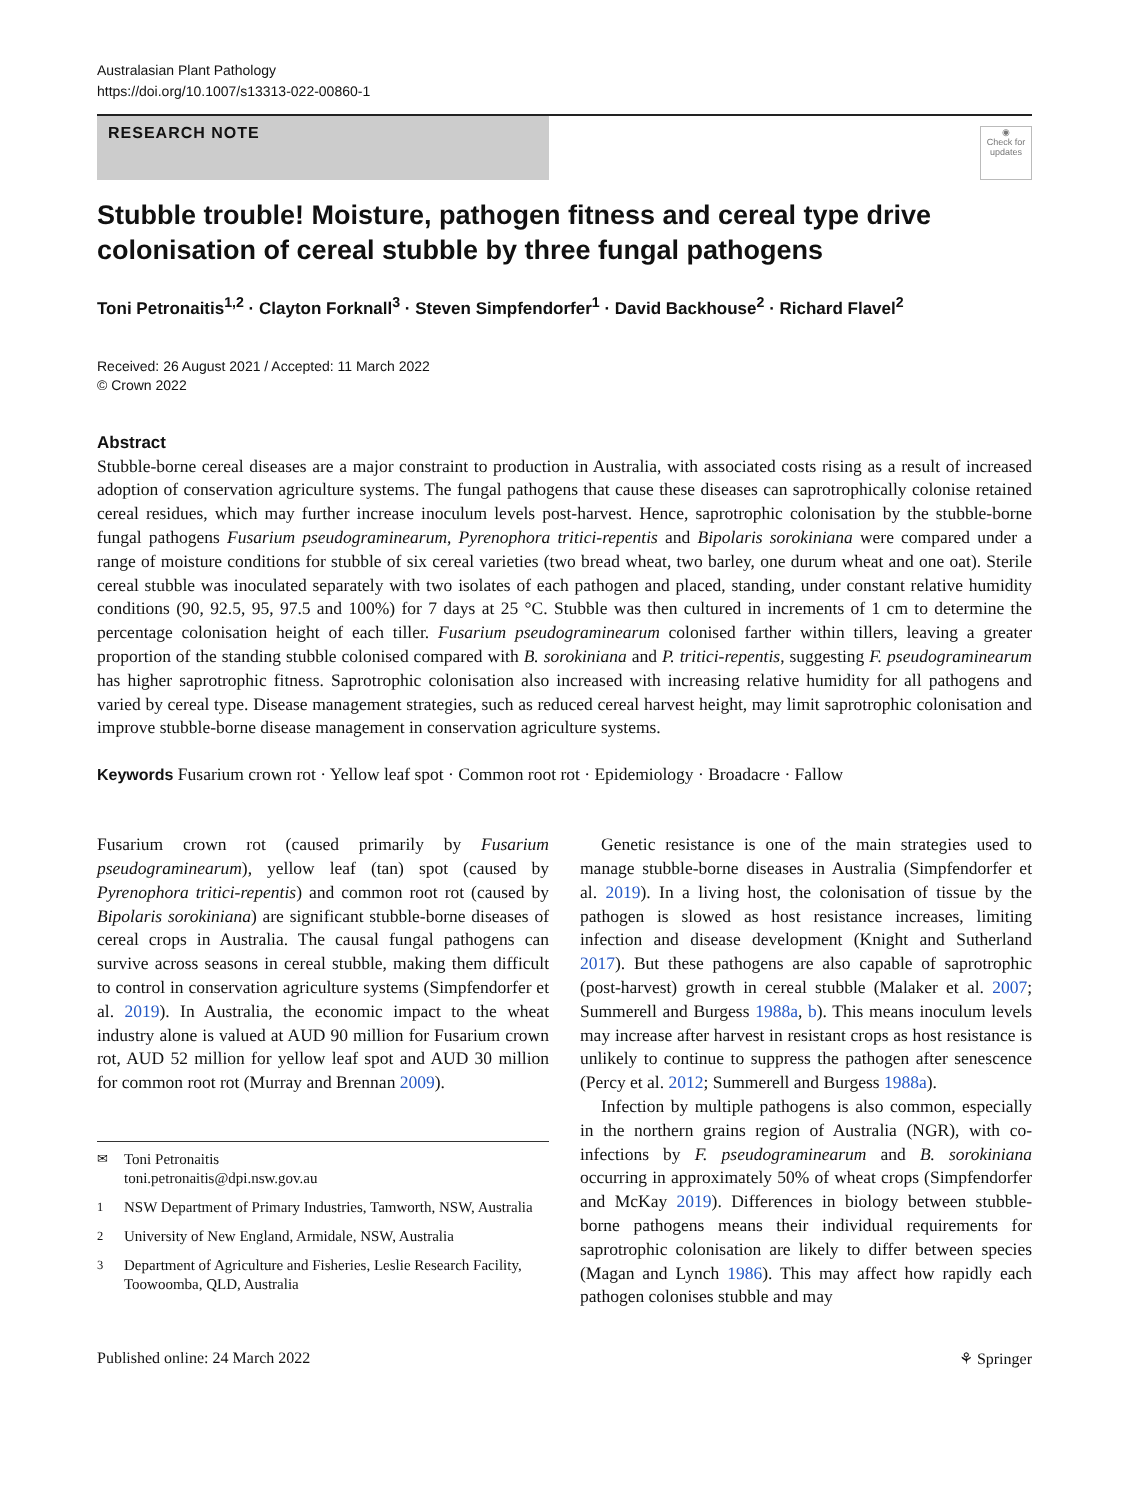Australasian Plant Pathology
https://doi.org/10.1007/s13313-022-00860-1
RESEARCH NOTE
◉
Check for updates
Stubble trouble! Moisture, pathogen fitness and cereal type drive colonisation of cereal stubble by three fungal pathogens
Toni Petronaitis<sup>1,2</sup> · Clayton Forknall<sup>3</sup> · Steven Simpfendorfer<sup>1</sup> · David Backhouse<sup>2</sup> · Richard Flavel<sup>2</sup>
Received: 26 August 2021 / Accepted: 11 March 2022
© Crown 2022
Abstract
Stubble-borne cereal diseases are a major constraint to production in Australia, with associated costs rising as a result of increased adoption of conservation agriculture systems. The fungal pathogens that cause these diseases can saprotrophically colonise retained cereal residues, which may further increase inoculum levels post-harvest. Hence, saprotrophic colonisation by the stubble-borne fungal pathogens Fusarium pseudograminearum, Pyrenophora tritici-repentis and Bipolaris sorokiniana were compared under a range of moisture conditions for stubble of six cereal varieties (two bread wheat, two barley, one durum wheat and one oat). Sterile cereal stubble was inoculated separately with two isolates of each pathogen and placed, standing, under constant relative humidity conditions (90, 92.5, 95, 97.5 and 100%) for 7 days at 25 °C. Stubble was then cultured in increments of 1 cm to determine the percentage colonisation height of each tiller. Fusarium pseudograminearum colonised farther within tillers, leaving a greater proportion of the standing stubble colonised compared with B. sorokiniana and P. tritici-repentis, suggesting F. pseudograminearum has higher saprotrophic fitness. Saprotrophic colonisation also increased with increasing relative humidity for all pathogens and varied by cereal type. Disease management strategies, such as reduced cereal harvest height, may limit saprotrophic colonisation and improve stubble-borne disease management in conservation agriculture systems.
Keywords Fusarium crown rot · Yellow leaf spot · Common root rot · Epidemiology · Broadacre · Fallow
Fusarium crown rot (caused primarily by Fusarium pseudograminearum), yellow leaf (tan) spot (caused by Pyrenophora tritici-repentis) and common root rot (caused by Bipolaris sorokiniana) are significant stubble-borne diseases of cereal crops in Australia. The causal fungal pathogens can survive across seasons in cereal stubble, making them difficult to control in conservation agriculture systems (Simpfendorfer et al. 2019). In Australia, the economic impact to the wheat industry alone is valued at AUD 90 million for Fusarium crown rot, AUD 52 million for yellow leaf spot and AUD 30 million for common root rot (Murray and Brennan 2009).
<sup>✉</sup>Toni Petronaitis
toni.petronaitis@dpi.nsw.gov.au
<sup>1</sup> NSW Department of Primary Industries, Tamworth, NSW, Australia
<sup>2</sup> University of New England, Armidale, NSW, Australia
<sup>3</sup> Department of Agriculture and Fisheries, Leslie Research Facility, Toowoomba, QLD, Australia
Genetic resistance is one of the main strategies used to manage stubble-borne diseases in Australia (Simpfendorfer et al. 2019). In a living host, the colonisation of tissue by the pathogen is slowed as host resistance increases, limiting infection and disease development (Knight and Sutherland 2017). But these pathogens are also capable of saprotrophic (post-harvest) growth in cereal stubble (Malaker et al. 2007; Summerell and Burgess 1988a, b). This means inoculum levels may increase after harvest in resistant crops as host resistance is unlikely to continue to suppress the pathogen after senescence (Percy et al. 2012; Summerell and Burgess 1988a).
Infection by multiple pathogens is also common, especially in the northern grains region of Australia (NGR), with co-infections by F. pseudograminearum and B. sorokiniana occurring in approximately 50% of wheat crops (Simpfendorfer and McKay 2019). Differences in biology between stubble-borne pathogens means their individual requirements for saprotrophic colonisation are likely to differ between species (Magan and Lynch 1986). This may affect how rapidly each pathogen colonises stubble and may
Published online: 24 March 2022 ⚘ Springer